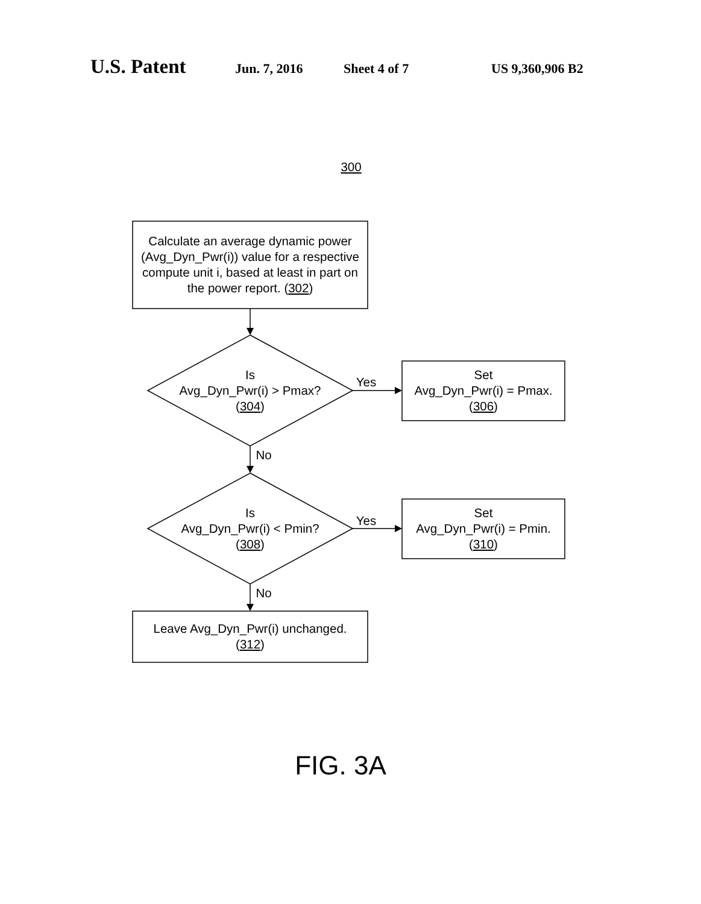U.S. Patent Jun. 7, 2016 Sheet 4 of 7 US 9,360,906 B2
300
Calculate an average dynamic power (Avg_Dyn_Pwr(i)) value for a respective compute unit i, based at least in part on the power report. (302)
Is
Avg_Dyn_Pwr(i) > Pmax?
(304)
Yes
Set
Avg_Dyn_Pwr(i) = Pmax.
(306)
No
Is
Avg_Dyn_Pwr(i) < Pmin?
(308)
Yes
Set
Avg_Dyn_Pwr(i) = Pmin.
(310)
No
Leave Avg_Dyn_Pwr(i) unchanged.
(312)
FIG. 3A